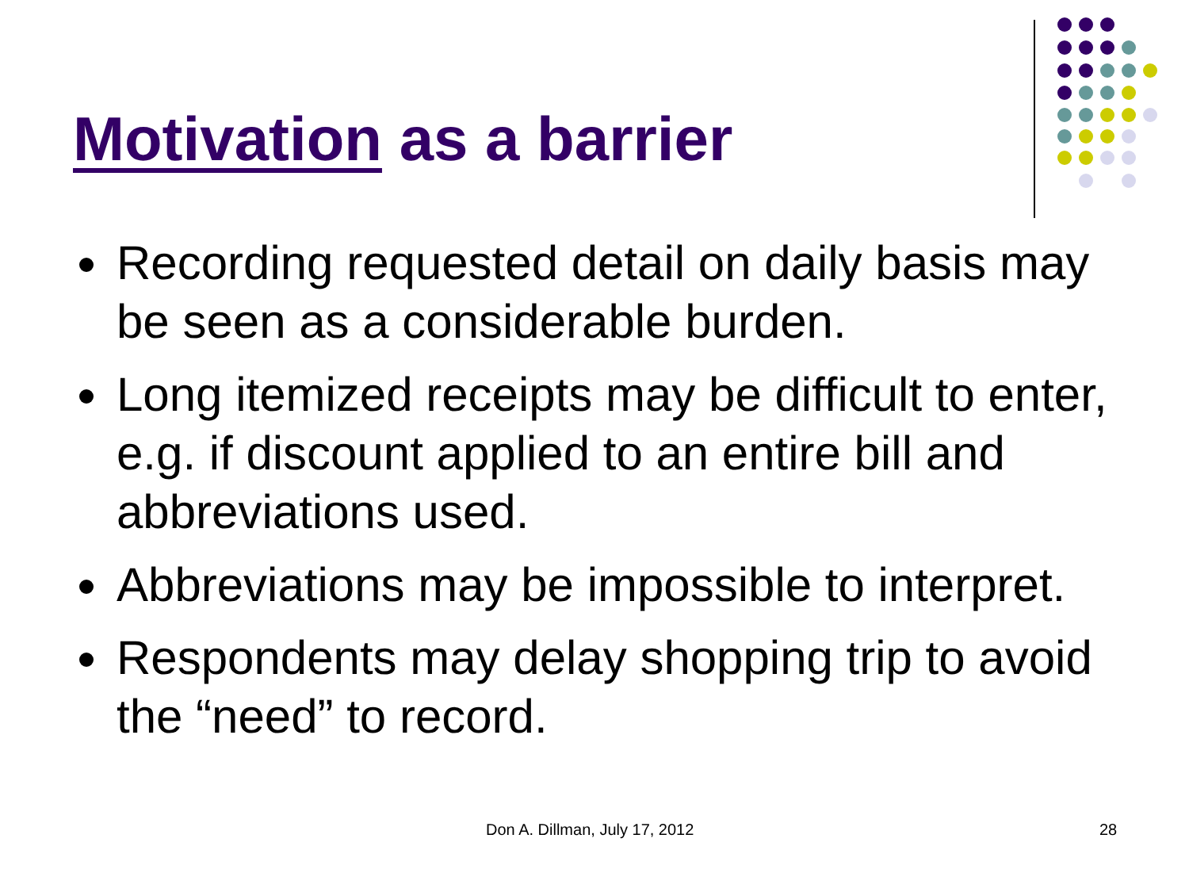Motivation as a barrier
Recording requested detail on daily basis may be seen as a considerable burden.
Long itemized receipts may be difficult to enter, e.g. if discount applied to an entire bill and abbreviations used.
Abbreviations may be impossible to interpret.
Respondents may delay shopping trip to avoid the “need” to record.
Don A. Dillman, July 17, 2012 28